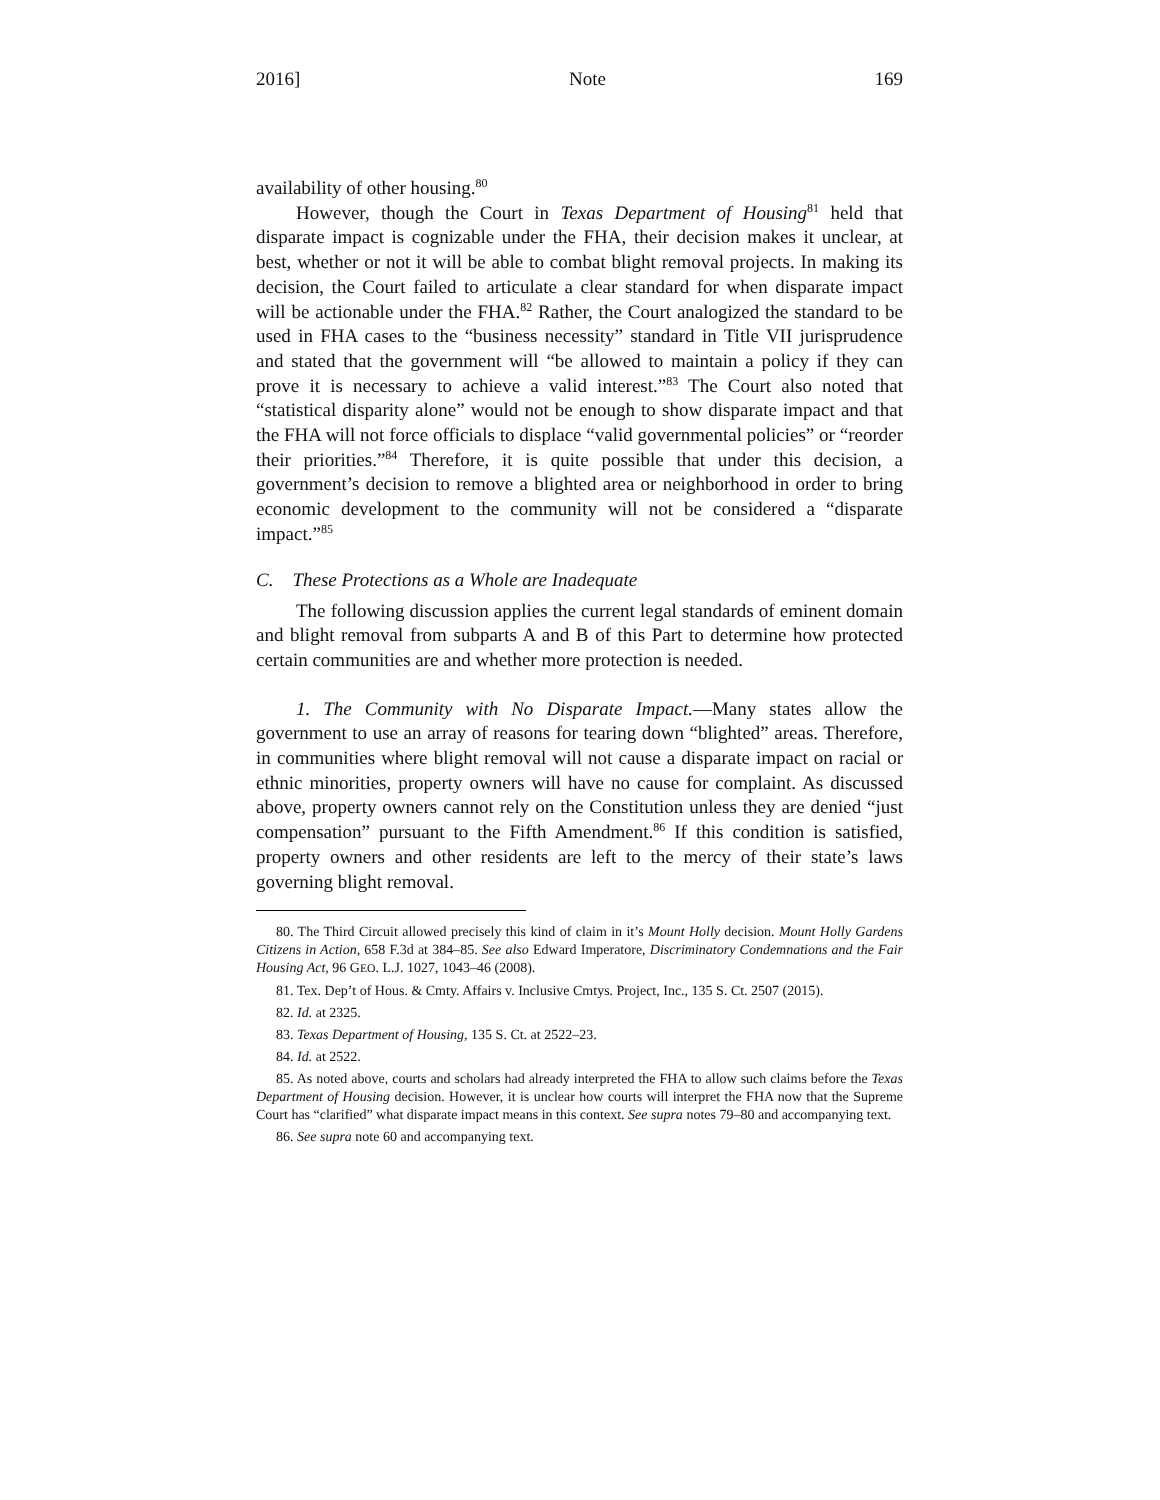2016] Note 169
availability of other housing.<sup>80</sup>
However, though the Court in Texas Department of Housing<sup>81</sup> held that disparate impact is cognizable under the FHA, their decision makes it unclear, at best, whether or not it will be able to combat blight removal projects. In making its decision, the Court failed to articulate a clear standard for when disparate impact will be actionable under the FHA.<sup>82</sup> Rather, the Court analogized the standard to be used in FHA cases to the “business necessity” standard in Title VII jurisprudence and stated that the government will “be allowed to maintain a policy if they can prove it is necessary to achieve a valid interest.”<sup>83</sup> The Court also noted that “statistical disparity alone” would not be enough to show disparate impact and that the FHA will not force officials to displace “valid governmental policies” or “reorder their priorities.”<sup>84</sup> Therefore, it is quite possible that under this decision, a government’s decision to remove a blighted area or neighborhood in order to bring economic development to the community will not be considered a “disparate impact.”<sup>85</sup>
C. These Protections as a Whole are Inadequate
The following discussion applies the current legal standards of eminent domain and blight removal from subparts A and B of this Part to determine how protected certain communities are and whether more protection is needed.
1. The Community with No Disparate Impact.—Many states allow the government to use an array of reasons for tearing down “blighted” areas. Therefore, in communities where blight removal will not cause a disparate impact on racial or ethnic minorities, property owners will have no cause for complaint. As discussed above, property owners cannot rely on the Constitution unless they are denied “just compensation” pursuant to the Fifth Amendment.<sup>86</sup> If this condition is satisfied, property owners and other residents are left to the mercy of their state’s laws governing blight removal.
80. The Third Circuit allowed precisely this kind of claim in it’s Mount Holly decision. Mount Holly Gardens Citizens in Action, 658 F.3d at 384–85. See also Edward Imperatore, Discriminatory Condemnations and the Fair Housing Act, 96 GEO. L.J. 1027, 1043–46 (2008).
81. Tex. Dep’t of Hous. & Cmty. Affairs v. Inclusive Cmtys. Project, Inc., 135 S. Ct. 2507 (2015).
82. Id. at 2325.
83. Texas Department of Housing, 135 S. Ct. at 2522–23.
84. Id. at 2522.
85. As noted above, courts and scholars had already interpreted the FHA to allow such claims before the Texas Department of Housing decision. However, it is unclear how courts will interpret the FHA now that the Supreme Court has “clarified” what disparate impact means in this context. See supra notes 79–80 and accompanying text.
86. See supra note 60 and accompanying text.